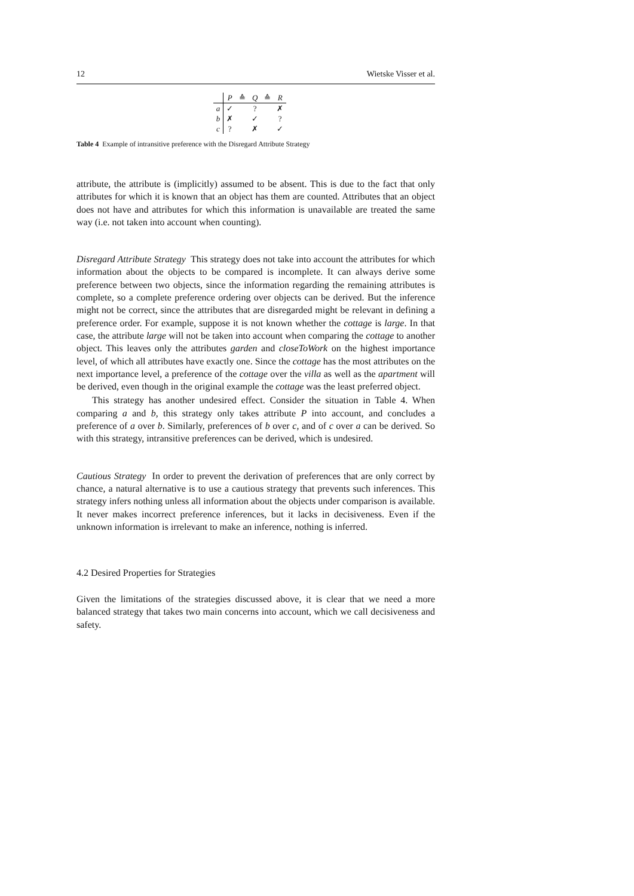12 Wietske Visser et al.
| | P | ≙ | Q | ≙ | R |
| --- | --- | --- | --- | --- | --- |
| a | ✓ | | ? | | ✗ |
| b | ✗ | | ✓ | | ? |
| c | ? | | ✗ | | ✓ |
Table 4 Example of intransitive preference with the Disregard Attribute Strategy
attribute, the attribute is (implicitly) assumed to be absent. This is due to the fact that only attributes for which it is known that an object has them are counted. Attributes that an object does not have and attributes for which this information is unavailable are treated the same way (i.e. not taken into account when counting).
Disregard Attribute Strategy This strategy does not take into account the attributes for which information about the objects to be compared is incomplete. It can always derive some preference between two objects, since the information regarding the remaining attributes is complete, so a complete preference ordering over objects can be derived. But the inference might not be correct, since the attributes that are disregarded might be relevant in defining a preference order. For example, suppose it is not known whether the cottage is large. In that case, the attribute large will not be taken into account when comparing the cottage to another object. This leaves only the attributes garden and closeToWork on the highest importance level, of which all attributes have exactly one. Since the cottage has the most attributes on the next importance level, a preference of the cottage over the villa as well as the apartment will be derived, even though in the original example the cottage was the least preferred object.
This strategy has another undesired effect. Consider the situation in Table 4. When comparing a and b, this strategy only takes attribute P into account, and concludes a preference of a over b. Similarly, preferences of b over c, and of c over a can be derived. So with this strategy, intransitive preferences can be derived, which is undesired.
Cautious Strategy In order to prevent the derivation of preferences that are only correct by chance, a natural alternative is to use a cautious strategy that prevents such inferences. This strategy infers nothing unless all information about the objects under comparison is available. It never makes incorrect preference inferences, but it lacks in decisiveness. Even if the unknown information is irrelevant to make an inference, nothing is inferred.
4.2 Desired Properties for Strategies
Given the limitations of the strategies discussed above, it is clear that we need a more balanced strategy that takes two main concerns into account, which we call decisiveness and safety.